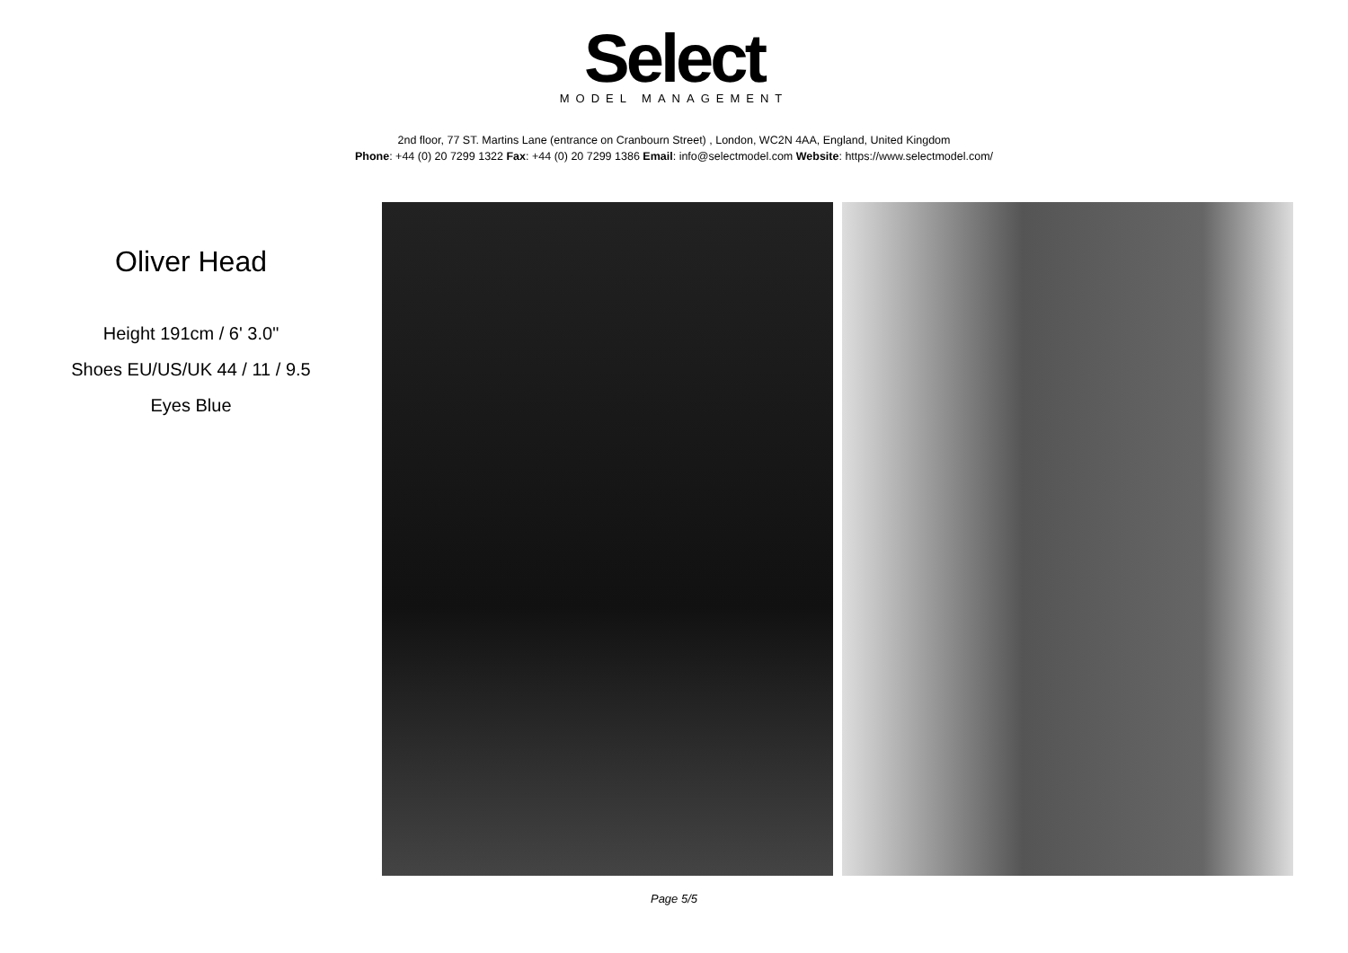Select
MODEL MANAGEMENT
2nd floor, 77 ST. Martins Lane (entrance on Cranbourn Street) , London, WC2N 4AA, England, United Kingdom
Phone: +44 (0) 20 7299 1322 Fax: +44 (0) 20 7299 1386 Email: info@selectmodel.com Website: https://www.selectmodel.com/
Oliver Head
Height 191cm / 6' 3.0"
Shoes EU/US/UK 44 / 11 / 9.5
Eyes Blue
Page 5/5